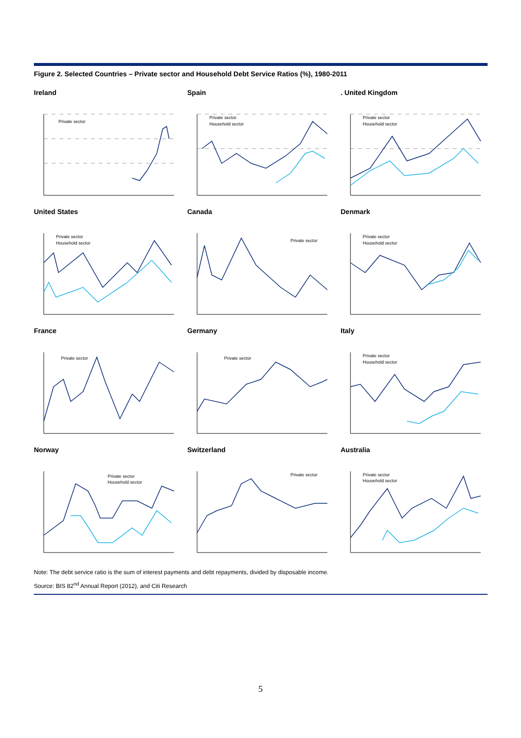Figure 2. Selected Countries – Private sector and Household Debt Service Ratios (%), 1980-2011
Ireland
Private sector
Spain
Private sector
Household sector
. United Kingdom
Private sector
Household sector
United States
Private sector
Household sector
Canada
Private sector
Denmark
Private sector
Household sector
France
Private sector
Germany
Private sector
Italy
Private sector
Household sector
Norway
Private sector
Household sector
Switzerland
Private sector
Australia
Private sector
Household sector
Note: The debt service ratio is the sum of interest payments and debt repayments, divided by disposable income.
Source: BIS 82<sup>nd</sup> Annual Report (2012), and Citi Research
5